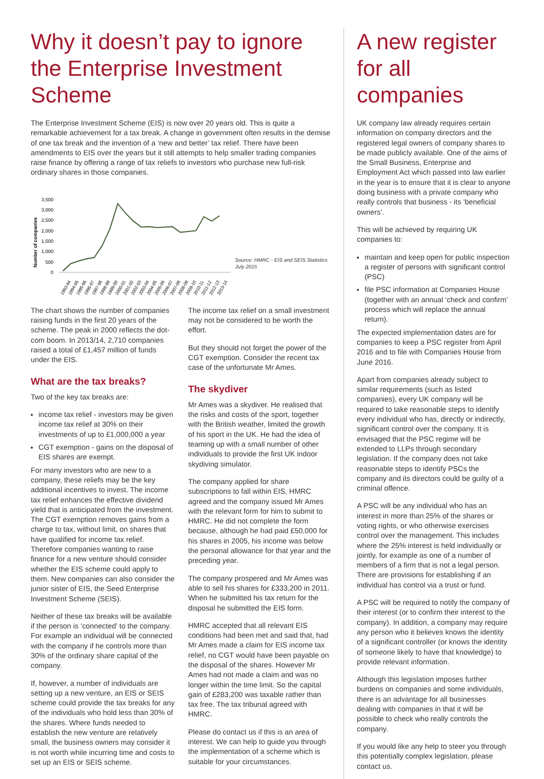Why it doesn’t pay to ignore the Enterprise Investment Scheme
The Enterprise Investment Scheme (EIS) is now over 20 years old. This is quite a remarkable achievement for a tax break. A change in government often results in the demise of one tax break and the invention of a ‘new and better’ tax relief. There have been amendments to EIS over the years but it still attempts to help smaller trading companies raise finance by offering a range of tax reliefs to investors who purchase new full-risk ordinary shares in those companies.
Number of companies
3,500
3,000
2,500
2,000
1,500
1,000
500
0
1993-94
1994-95
1995-96
1996-97
1997-98
1998-99
1999-00
2000-01
2001-02
2002-03
2003-04
2004-05
2005-06
2006-07
2007-08
2008-09
2009-10
2010-11
2011-12
2012-13
2013-14
Source: HMRC - EIS and SEIS Statistics July 2015
The chart shows the number of companies raising funds in the first 20 years of the scheme. The peak in 2000 reflects the dot-com boom. In 2013/14, 2,710 companies raised a total of £1,457 million of funds under the EIS.
What are the tax breaks?
Two of the key tax breaks are:
income tax relief - investors may be given income tax relief at 30% on their investments of up to £1,000,000 a year
CGT exemption - gains on the disposal of EIS shares are exempt.
For many investors who are new to a company, these reliefs may be the key additional incentives to invest. The income tax relief enhances the effective dividend yield that is anticipated from the investment. The CGT exemption removes gains from a charge to tax, without limit, on shares that have qualified for income tax relief. Therefore companies wanting to raise finance for a new venture should consider whether the EIS scheme could apply to them. New companies can also consider the junior sister of EIS, the Seed Enterprise Investment Scheme (SEIS).
Neither of these tax breaks will be available if the person is ‘connected’ to the company. For example an individual will be connected with the company if he controls more than 30% of the ordinary share capital of the company.
If, however, a number of individuals are setting up a new venture, an EIS or SEIS scheme could provide the tax breaks for any of the individuals who hold less than 30% of the shares. Where funds needed to establish the new venture are relatively small, the business owners may consider it is not worth while incurring time and costs to set up an EIS or SEIS scheme.
The income tax relief on a small investment may not be considered to be worth the effort.
But they should not forget the power of the CGT exemption. Consider the recent tax case of the unfortunate Mr Ames.
The skydiver
Mr Ames was a skydiver. He realised that the risks and costs of the sport, together with the British weather, limited the growth of his sport in the UK. He had the idea of teaming up with a small number of other individuals to provide the first UK indoor skydiving simulator.
The company applied for share subscriptions to fall within EIS, HMRC agreed and the company issued Mr Ames with the relevant form for him to submit to HMRC. He did not complete the form because, although he had paid £50,000 for his shares in 2005, his income was below the personal allowance for that year and the preceding year.
The company prospered and Mr Ames was able to sell his shares for £333,200 in 2011. When he submitted his tax return for the disposal he submitted the EIS form.
HMRC accepted that all relevant EIS conditions had been met and said that, had Mr Ames made a claim for EIS income tax relief, no CGT would have been payable on the disposal of the shares. However Mr Ames had not made a claim and was no longer within the time limit. So the capital gain of £283,200 was taxable rather than tax free. The tax tribunal agreed with HMRC.
Please do contact us if this is an area of interest. We can help to guide you through the implementation of a scheme which is suitable for your circumstances.
A new register for all companies
UK company law already requires certain information on company directors and the registered legal owners of company shares to be made publicly available. One of the aims of the Small Business, Enterprise and Employment Act which passed into law earlier in the year is to ensure that it is clear to anyone doing business with a private company who really controls that business - its ‘beneficial owners’.
This will be achieved by requiring UK companies to:
maintain and keep open for public inspection a register of persons with significant control (PSC)
file PSC information at Companies House (together with an annual ‘check and confirm’ process which will replace the annual return).
The expected implementation dates are for companies to keep a PSC register from April 2016 and to file with Companies House from June 2016.
Apart from companies already subject to similar requirements (such as listed companies), every UK company will be required to take reasonable steps to identify every individual who has, directly or indirectly, significant control over the company. It is envisaged that the PSC regime will be extended to LLPs through secondary legislation. If the company does not take reasonable steps to identify PSCs the company and its directors could be guilty of a criminal offence.
A PSC will be any individual who has an interest in more than 25% of the shares or voting rights, or who otherwise exercises control over the management. This includes where the 25% interest is held individually or jointly, for example as one of a number of members of a firm that is not a legal person. There are provisions for establishing if an individual has control via a trust or fund.
A PSC will be required to notify the company of their interest (or to confirm their interest to the company). In addition, a company may require any person who it believes knows the identity of a significant controller (or knows the identity of someone likely to have that knowledge) to provide relevant information.
Although this legislation imposes further burdens on companies and some individuals, there is an advantage for all businesses dealing with companies in that it will be possible to check who really controls the company.
If you would like any help to steer you through this potentially complex legislation, please contact us.